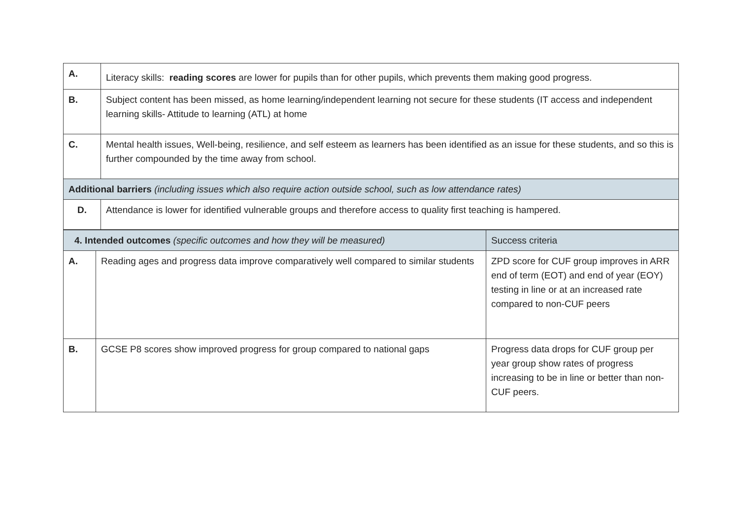| A. | Literacy skills: reading scores are lower for pupils than for other pupils, which prevents them making good progress. |
| B. | Subject content has been missed, as home learning/independent learning not secure for these students (IT access and independent learning skills- Attitude to learning (ATL) at home |
| C. | Mental health issues, Well-being, resilience, and self esteem as learners has been identified as an issue for these students, and so this is further compounded by the time away from school. |
| Additional barriers (including issues which also require action outside school, such as low attendance rates) | |
| D. | Attendance is lower for identified vulnerable groups and therefore access to quality first teaching is hampered. |
| 4. Intended outcomes (specific outcomes and how they will be measured) | | Success criteria |
| --- | --- | --- |
| A. | Reading ages and progress data improve comparatively well compared to similar students | ZPD score for CUF group improves in ARR end of term (EOT) and end of year (EOY) testing in line or at an increased rate compared to non-CUF peers |
| B. | GCSE P8 scores show improved progress for group compared to national gaps | Progress data drops for CUF group per year group show rates of progress increasing to be in line or better than non-CUF peers. |